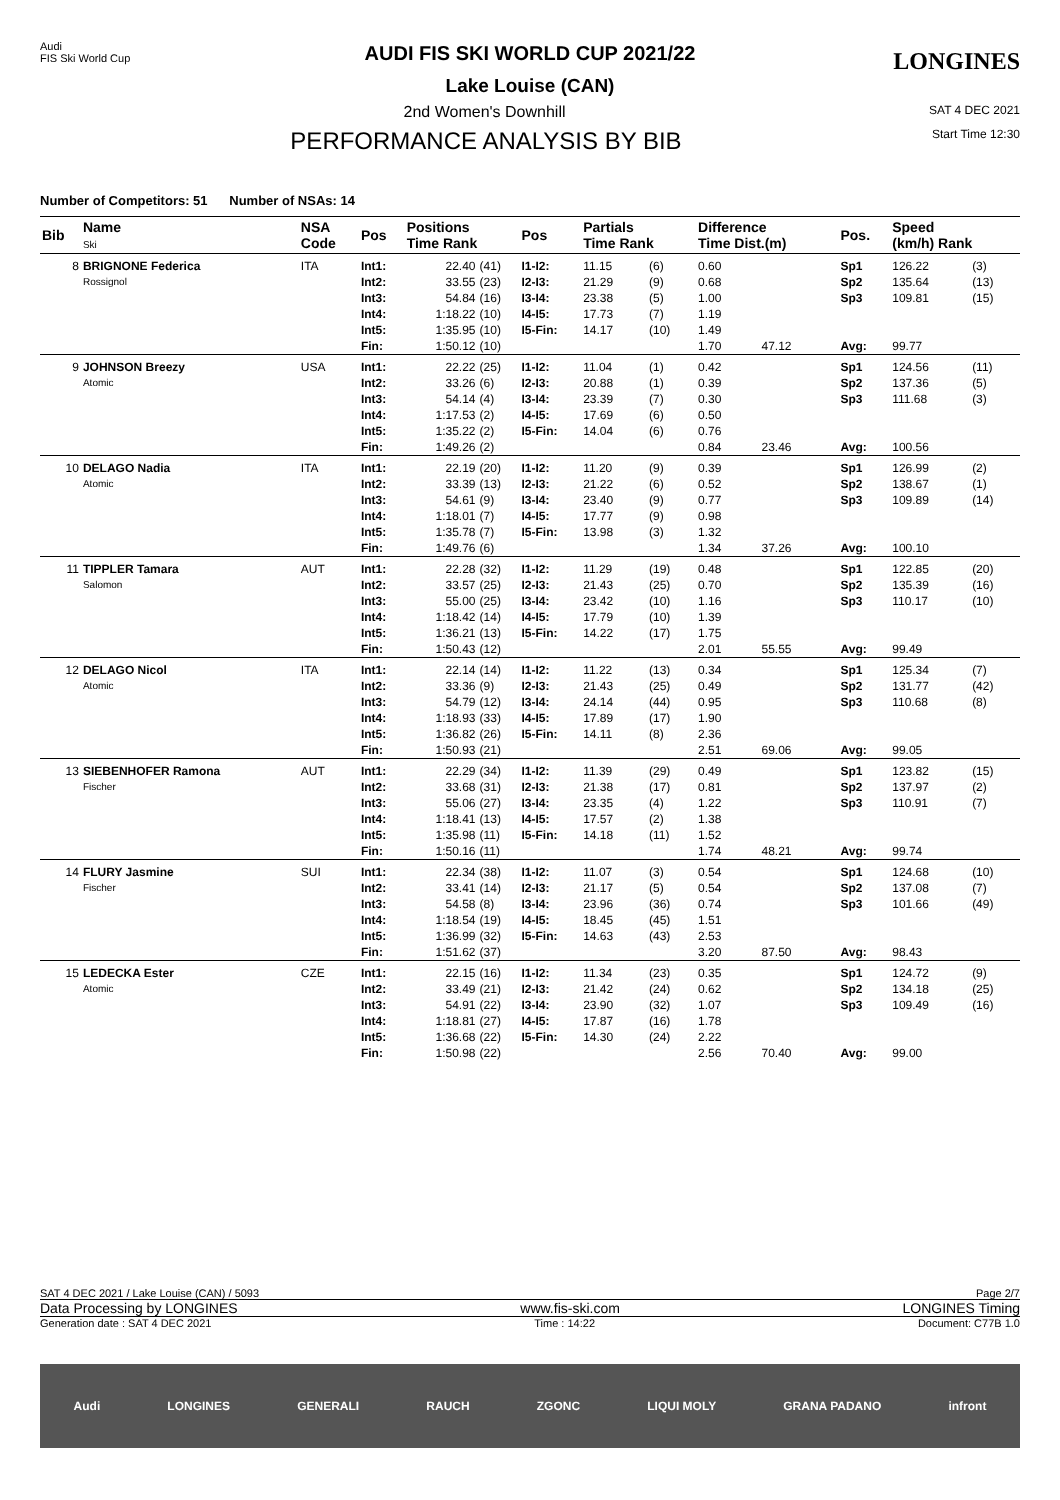Audi
FIS Ski World Cup
LONGINES
AUDI FIS SKI WORLD CUP 2021/22
Lake Louise (CAN)
2nd Women's Downhill SAT 4 DEC 2021
PERFORMANCE ANALYSIS BY BIB Start Time 12:30
Number of Competitors: 51 Number of NSAs: 14
| Bib | Name Ski | NSA Code | Pos | Positions Time Rank | | Pos | Partials Time Rank | | Difference Time Dist.(m) | | Pos. | Speed (km/h) Rank | |
| --- | --- | --- | --- | --- | --- | --- | --- | --- | --- | --- | --- | --- | --- |
| 8 | BRIGNONE Federica | ITA | Int1: | 22.40 | (41) | I1-I2: | 11.15 | (6) | 0.60 | | Sp1 | 126.22 | (3) |
| | Rossignol | | Int2: | 33.55 | (23) | I2-I3: | 21.29 | (9) | 0.68 | | Sp2 | 135.64 | (13) |
| | | | Int3: | 54.84 | (16) | I3-I4: | 23.38 | (5) | 1.00 | | Sp3 | 109.81 | (15) |
| | | | Int4: | 1:18.22 | (10) | I4-I5: | 17.73 | (7) | 1.19 | | | | |
| | | | Int5: | 1:35.95 | (10) | I5-Fin: | 14.17 | (10) | 1.49 | | | | |
| | | | Fin: | 1:50.12 | (10) | | | | 1.70 | 47.12 | Avg: | 99.77 | |
| 9 | JOHNSON Breezy | USA | Int1: | 22.22 | (25) | I1-I2: | 11.04 | (1) | 0.42 | | Sp1 | 124.56 | (11) |
| | Atomic | | Int2: | 33.26 | (6) | I2-I3: | 20.88 | (1) | 0.39 | | Sp2 | 137.36 | (5) |
| | | | Int3: | 54.14 | (4) | I3-I4: | 23.39 | (7) | 0.30 | | Sp3 | 111.68 | (3) |
| | | | Int4: | 1:17.53 | (2) | I4-I5: | 17.69 | (6) | 0.50 | | | | |
| | | | Int5: | 1:35.22 | (2) | I5-Fin: | 14.04 | (6) | 0.76 | | | | |
| | | | Fin: | 1:49.26 | (2) | | | | 0.84 | 23.46 | Avg: | 100.56 | |
| 10 | DELAGO Nadia | ITA | Int1: | 22.19 | (20) | I1-I2: | 11.20 | (9) | 0.39 | | Sp1 | 126.99 | (2) |
| | Atomic | | Int2: | 33.39 | (13) | I2-I3: | 21.22 | (6) | 0.52 | | Sp2 | 138.67 | (1) |
| | | | Int3: | 54.61 | (9) | I3-I4: | 23.40 | (9) | 0.77 | | Sp3 | 109.89 | (14) |
| | | | Int4: | 1:18.01 | (7) | I4-I5: | 17.77 | (9) | 0.98 | | | | |
| | | | Int5: | 1:35.78 | (7) | I5-Fin: | 13.98 | (3) | 1.32 | | | | |
| | | | Fin: | 1:49.76 | (6) | | | | 1.34 | 37.26 | Avg: | 100.10 | |
| 11 | TIPPLER Tamara | AUT | Int1: | 22.28 | (32) | I1-I2: | 11.29 | (19) | 0.48 | | Sp1 | 122.85 | (20) |
| | Salomon | | Int2: | 33.57 | (25) | I2-I3: | 21.43 | (25) | 0.70 | | Sp2 | 135.39 | (16) |
| | | | Int3: | 55.00 | (25) | I3-I4: | 23.42 | (10) | 1.16 | | Sp3 | 110.17 | (10) |
| | | | Int4: | 1:18.42 | (14) | I4-I5: | 17.79 | (10) | 1.39 | | | | |
| | | | Int5: | 1:36.21 | (13) | I5-Fin: | 14.22 | (17) | 1.75 | | | | |
| | | | Fin: | 1:50.43 | (12) | | | | 2.01 | 55.55 | Avg: | 99.49 | |
| 12 | DELAGO Nicol | ITA | Int1: | 22.14 | (14) | I1-I2: | 11.22 | (13) | 0.34 | | Sp1 | 125.34 | (7) |
| | Atomic | | Int2: | 33.36 | (9) | I2-I3: | 21.43 | (25) | 0.49 | | Sp2 | 131.77 | (42) |
| | | | Int3: | 54.79 | (12) | I3-I4: | 24.14 | (44) | 0.95 | | Sp3 | 110.68 | (8) |
| | | | Int4: | 1:18.93 | (33) | I4-I5: | 17.89 | (17) | 1.90 | | | | |
| | | | Int5: | 1:36.82 | (26) | I5-Fin: | 14.11 | (8) | 2.36 | | | | |
| | | | Fin: | 1:50.93 | (21) | | | | 2.51 | 69.06 | Avg: | 99.05 | |
| 13 | SIEBENHOFER Ramona | AUT | Int1: | 22.29 | (34) | I1-I2: | 11.39 | (29) | 0.49 | | Sp1 | 123.82 | (15) |
| | Fischer | | Int2: | 33.68 | (31) | I2-I3: | 21.38 | (17) | 0.81 | | Sp2 | 137.97 | (2) |
| | | | Int3: | 55.06 | (27) | I3-I4: | 23.35 | (4) | 1.22 | | Sp3 | 110.91 | (7) |
| | | | Int4: | 1:18.41 | (13) | I4-I5: | 17.57 | (2) | 1.38 | | | | |
| | | | Int5: | 1:35.98 | (11) | I5-Fin: | 14.18 | (11) | 1.52 | | | | |
| | | | Fin: | 1:50.16 | (11) | | | | 1.74 | 48.21 | Avg: | 99.74 | |
| 14 | FLURY Jasmine | SUI | Int1: | 22.34 | (38) | I1-I2: | 11.07 | (3) | 0.54 | | Sp1 | 124.68 | (10) |
| | Fischer | | Int2: | 33.41 | (14) | I2-I3: | 21.17 | (5) | 0.54 | | Sp2 | 137.08 | (7) |
| | | | Int3: | 54.58 | (8) | I3-I4: | 23.96 | (36) | 0.74 | | Sp3 | 101.66 | (49) |
| | | | Int4: | 1:18.54 | (19) | I4-I5: | 18.45 | (45) | 1.51 | | | | |
| | | | Int5: | 1:36.99 | (32) | I5-Fin: | 14.63 | (43) | 2.53 | | | | |
| | | | Fin: | 1:51.62 | (37) | | | | 3.20 | 87.50 | Avg: | 98.43 | |
| 15 | LEDECKA Ester | CZE | Int1: | 22.15 | (16) | I1-I2: | 11.34 | (23) | 0.35 | | Sp1 | 124.72 | (9) |
| | Atomic | | Int2: | 33.49 | (21) | I2-I3: | 21.42 | (24) | 0.62 | | Sp2 | 134.18 | (25) |
| | | | Int3: | 54.91 | (22) | I3-I4: | 23.90 | (32) | 1.07 | | Sp3 | 109.49 | (16) |
| | | | Int4: | 1:18.81 | (27) | I4-I5: | 17.87 | (16) | 1.78 | | | | |
| | | | Int5: | 1:36.68 | (22) | I5-Fin: | 14.30 | (24) | 2.22 | | | | |
| | | | Fin: | 1:50.98 | (22) | | | | 2.56 | 70.40 | Avg: | 99.00 | |
SAT 4 DEC 2021 / Lake Louise (CAN) / 5093 Page 2/7
Data Processing by LONGINES www.fis-ski.com LONGINES Timing
Generation date : SAT 4 DEC 2021 Time : 14:22 Document: C77B 1.0
Audi LONGINES GENERALI RAUCH ZGONC LIQUI MOLY GRANA PADANO infront